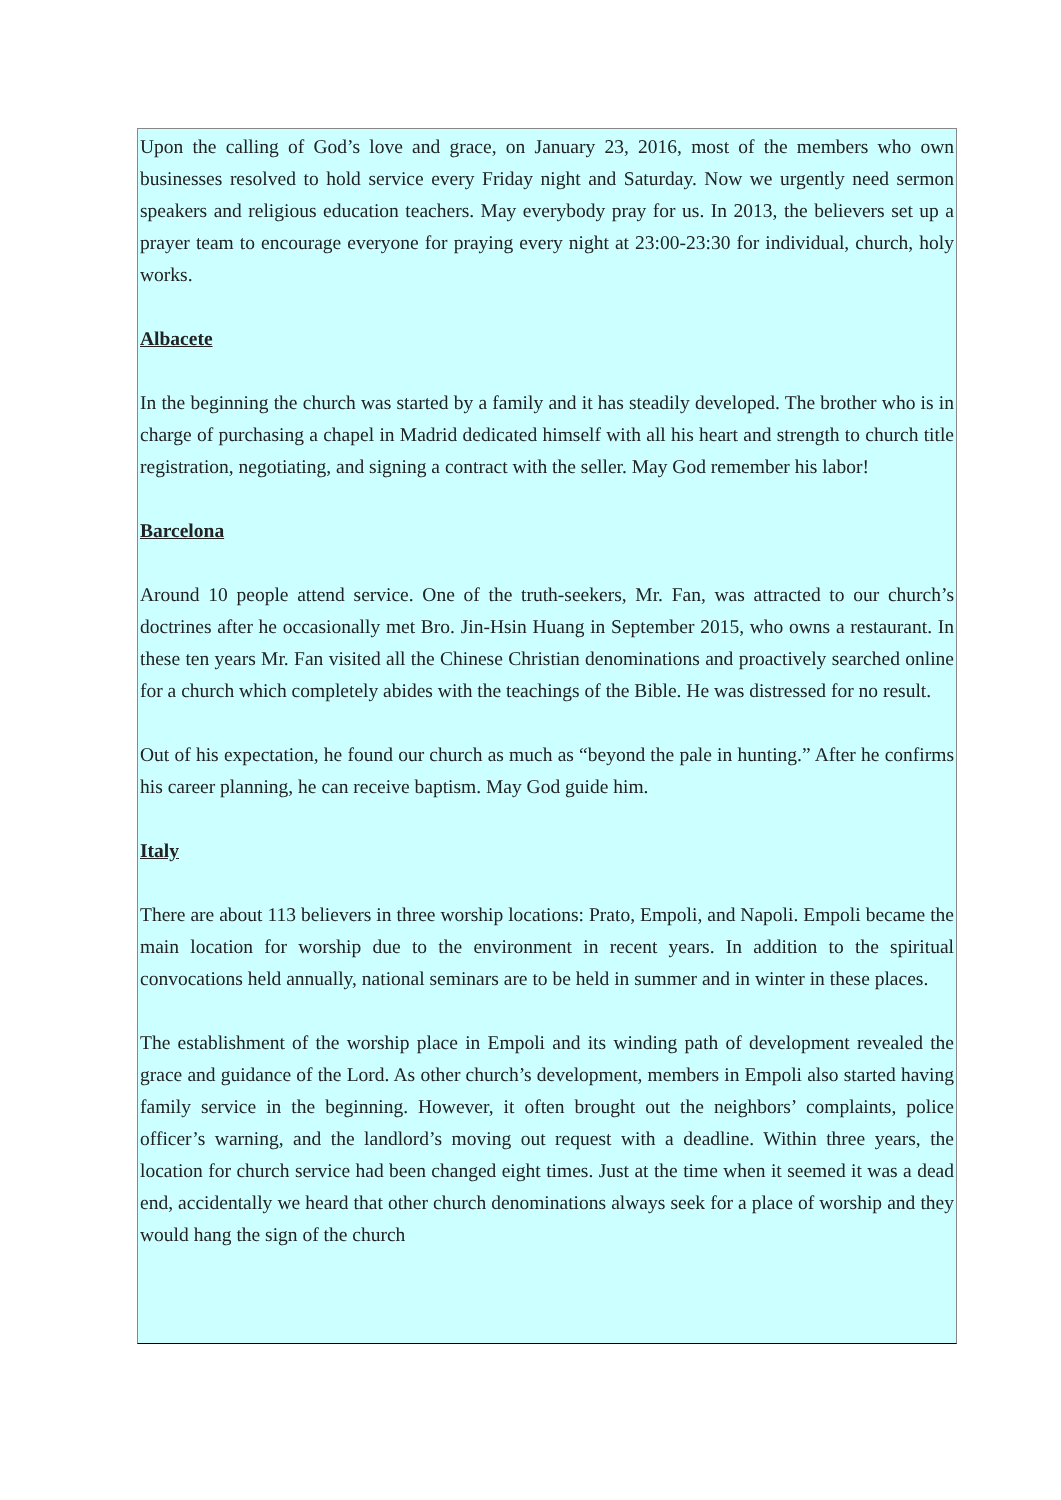Upon the calling of God’s love and grace, on January 23, 2016, most of the members who own businesses resolved to hold service every Friday night and Saturday. Now we urgently need sermon speakers and religious education teachers. May everybody pray for us. In 2013, the believers set up a prayer team to encourage everyone for praying every night at 23:00-23:30 for individual, church, holy works.
Albacete
In the beginning the church was started by a family and it has steadily developed. The brother who is in charge of purchasing a chapel in Madrid dedicated himself with all his heart and strength to church title registration, negotiating, and signing a contract with the seller. May God remember his labor!
Barcelona
Around 10 people attend service. One of the truth-seekers, Mr. Fan, was attracted to our church’s doctrines after he occasionally met Bro. Jin-Hsin Huang in September 2015, who owns a restaurant. In these ten years Mr. Fan visited all the Chinese Christian denominations and proactively searched online for a church which completely abides with the teachings of the Bible. He was distressed for no result.
Out of his expectation, he found our church as much as “beyond the pale in hunting.” After he confirms his career planning, he can receive baptism. May God guide him.
Italy
There are about 113 believers in three worship locations: Prato, Empoli, and Napoli. Empoli became the main location for worship due to the environment in recent years. In addition to the spiritual convocations held annually, national seminars are to be held in summer and in winter in these places.
The establishment of the worship place in Empoli and its winding path of development revealed the grace and guidance of the Lord. As other church’s development, members in Empoli also started having family service in the beginning. However, it often brought out the neighbors’ complaints, police officer’s warning, and the landlord’s moving out request with a deadline. Within three years, the location for church service had been changed eight times. Just at the time when it seemed it was a dead end, accidentally we heard that other church denominations always seek for a place of worship and they would hang the sign of the church